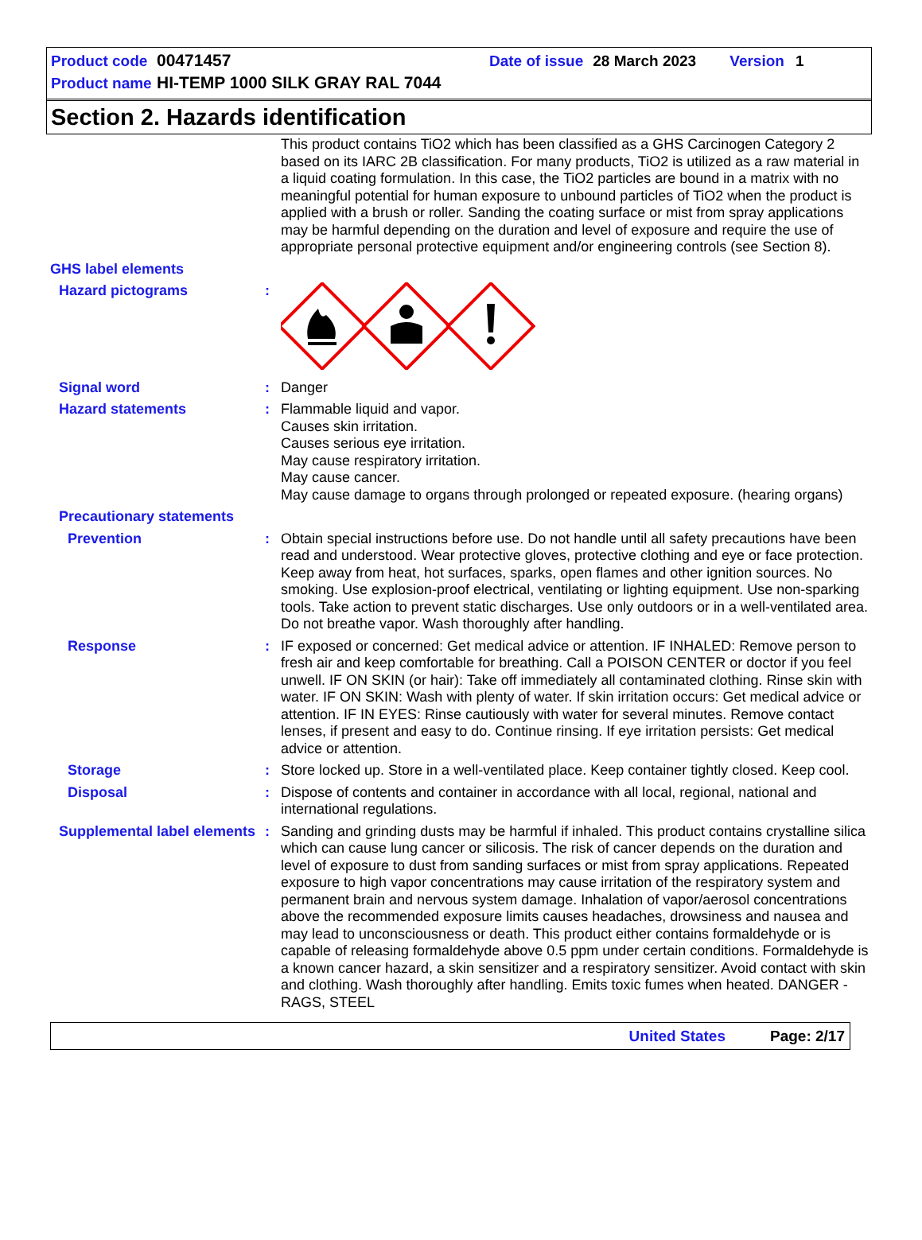Product code 00471457 Date of issue 28 March 2023 Version 1
Product name HI-TEMP 1000 SILK GRAY RAL 7044
Section 2. Hazards identification
This product contains TiO2 which has been classified as a GHS Carcinogen Category 2 based on its IARC 2B classification. For many products, TiO2 is utilized as a raw material in a liquid coating formulation. In this case, the TiO2 particles are bound in a matrix with no meaningful potential for human exposure to unbound particles of TiO2 when the product is applied with a brush or roller. Sanding the coating surface or mist from spray applications may be harmful depending on the duration and level of exposure and require the use of appropriate personal protective equipment and/or engineering controls (see Section 8).
GHS label elements
Hazard pictograms :
Signal word : Danger
Hazard statements : Flammable liquid and vapor.
Causes skin irritation.
Causes serious eye irritation.
May cause respiratory irritation.
May cause cancer.
May cause damage to organs through prolonged or repeated exposure. (hearing organs)
Precautionary statements
Prevention : Obtain special instructions before use. Do not handle until all safety precautions have been read and understood. Wear protective gloves, protective clothing and eye or face protection. Keep away from heat, hot surfaces, sparks, open flames and other ignition sources. No smoking. Use explosion-proof electrical, ventilating or lighting equipment. Use non-sparking tools. Take action to prevent static discharges. Use only outdoors or in a well-ventilated area. Do not breathe vapor. Wash thoroughly after handling.
Response : IF exposed or concerned: Get medical advice or attention. IF INHALED: Remove person to fresh air and keep comfortable for breathing. Call a POISON CENTER or doctor if you feel unwell. IF ON SKIN (or hair): Take off immediately all contaminated clothing. Rinse skin with water. IF ON SKIN: Wash with plenty of water. If skin irritation occurs: Get medical advice or attention. IF IN EYES: Rinse cautiously with water for several minutes. Remove contact lenses, if present and easy to do. Continue rinsing. If eye irritation persists: Get medical advice or attention.
Storage : Store locked up. Store in a well-ventilated place. Keep container tightly closed. Keep cool.
Disposal : Dispose of contents and container in accordance with all local, regional, national and international regulations.
Supplemental label elements
: Sanding and grinding dusts may be harmful if inhaled. This product contains crystalline silica which can cause lung cancer or silicosis. The risk of cancer depends on the duration and level of exposure to dust from sanding surfaces or mist from spray applications. Repeated exposure to high vapor concentrations may cause irritation of the respiratory system and permanent brain and nervous system damage. Inhalation of vapor/aerosol concentrations above the recommended exposure limits causes headaches, drowsiness and nausea and may lead to unconsciousness or death. This product either contains formaldehyde or is capable of releasing formaldehyde above 0.5 ppm under certain conditions. Formaldehyde is a known cancer hazard, a skin sensitizer and a respiratory sensitizer. Avoid contact with skin and clothing. Wash thoroughly after handling. Emits toxic fumes when heated. DANGER - RAGS, STEEL
United States Page: 2/17